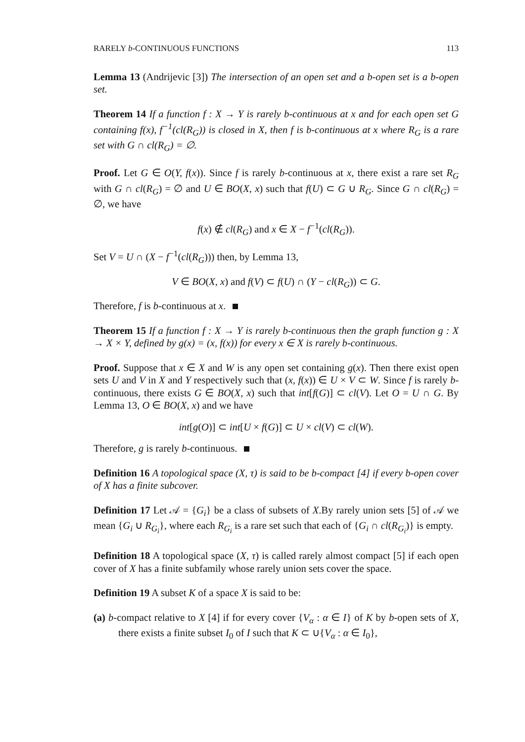RARELY b-CONTINUOUS FUNCTIONS 113
Lemma 13 (Andrijevic [3]) The intersection of an open set and a b-open set is a b-open set.
Theorem 14 If a function f : X → Y is rarely b-continuous at x and for each open set G containing f(x), f<sup>−1</sup>(cl(R<sub>G</sub>)) is closed in X, then f is b-continuous at x where R<sub>G</sub> is a rare set with G ∩ cl(R<sub>G</sub>) = ∅.
Proof. Let G ∈ O(Y, f(x)). Since f is rarely b-continuous at x, there exist a rare set R<sub>G</sub> with G ∩ cl(R<sub>G</sub>) = ∅ and U ∈ BO(X, x) such that f(U) ⊂ G ∪ R<sub>G</sub>. Since G ∩ cl(R<sub>G</sub>) = ∅, we have
f(x) ∉ cl(R<sub>G</sub>) and x ∈ X − f<sup>−1</sup>(cl(R<sub>G</sub>)).
Set V = U ∩ (X − f<sup>−1</sup>(cl(R<sub>G</sub>))) then, by Lemma 13,
V ∈ BO(X, x) and f(V) ⊂ f(U) ∩ (Y − cl(R<sub>G</sub>)) ⊂ G.
Therefore, f is b-continuous at x.
Theorem 15 If a function f : X → Y is rarely b-continuous then the graph function g : X → X × Y, defined by g(x) = (x, f(x)) for every x ∈ X is rarely b-continuous.
Proof. Suppose that x ∈ X and W is any open set containing g(x). Then there exist open sets U and V in X and Y respectively such that (x, f(x)) ∈ U × V ⊂ W. Since f is rarely b-continuous, there exists G ∈ BO(X, x) such that int[f(G)] ⊂ cl(V). Let O = U ∩ G. By Lemma 13, O ∈ BO(X, x) and we have
int[g(O)] ⊂ int[U × f(G)] ⊂ U × cl(V) ⊂ cl(W).
Therefore, g is rarely b-continuous.
Definition 16 A topological space (X, τ) is said to be b-compact [4] if every b-open cover of X has a finite subcover.
Definition 17 Let 𝒜 = {G<sub>i</sub>} be a class of subsets of X.By rarely union sets [5] of 𝒜 we mean {G<sub>i</sub> ∪ R<sub>G<sub>i</sub></sub>}, where each R<sub>G<sub>i</sub></sub> is a rare set such that each of {G<sub>i</sub> ∩ cl(R<sub>G<sub>i</sub></sub>)} is empty.
Definition 18 A topological space (X, τ) is called rarely almost compact [5] if each open cover of X has a finite subfamily whose rarely union sets cover the space.
Definition 19 A subset K of a space X is said to be:
(a) b-compact relative to X [4] if for every cover {V<sub>α</sub> : α ∈ I} of K by b-open sets of X, there exists a finite subset I<sub>0</sub> of I such that K ⊂ ∪{V<sub>α</sub> : α ∈ I<sub>0</sub>},